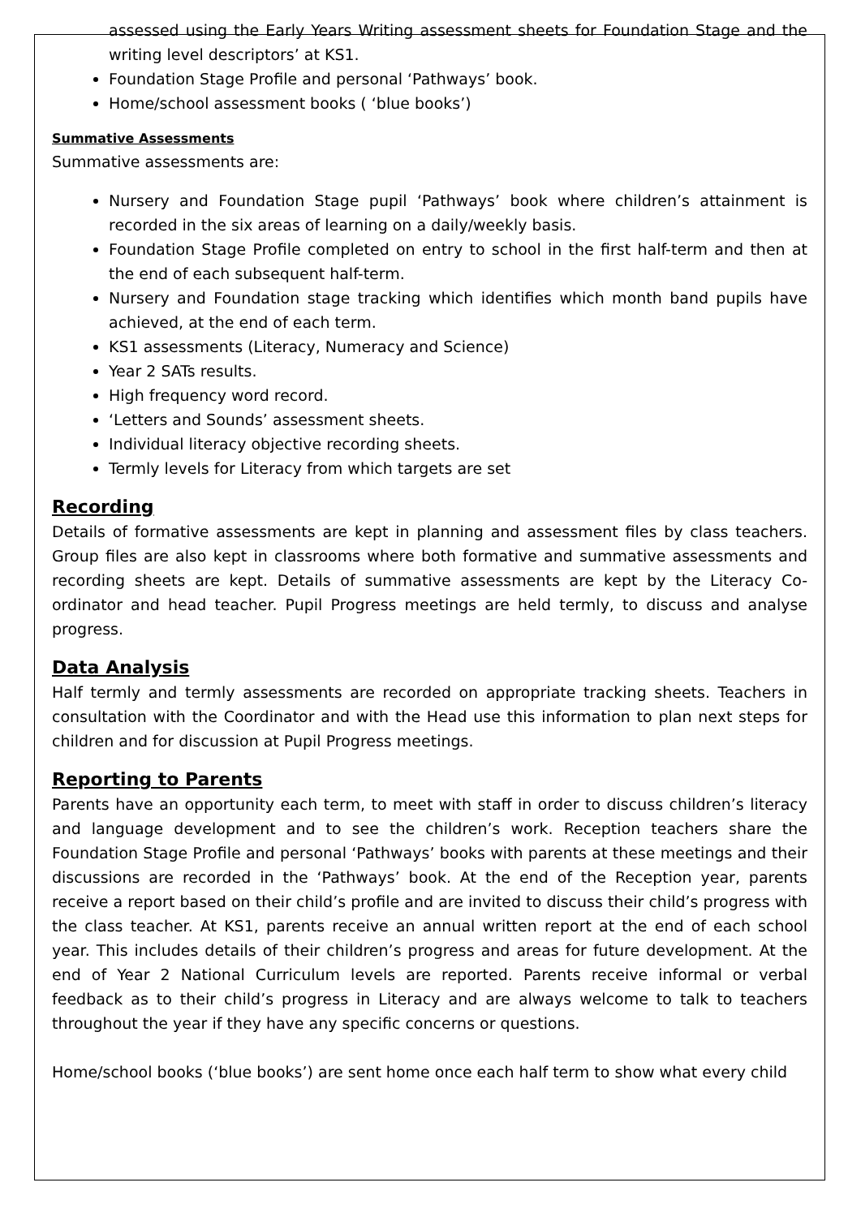assessed using the Early Years Writing assessment sheets for Foundation Stage and the writing level descriptors’ at KS1.
Foundation Stage Profile and personal ‘Pathways’ book.
Home/school assessment books ( ‘blue books’)
Summative Assessments
Summative assessments are:
Nursery and Foundation Stage pupil ‘Pathways’ book where children’s attainment is recorded in the six areas of learning on a daily/weekly basis.
Foundation Stage Profile completed on entry to school in the first half-term and then at the end of each subsequent half-term.
Nursery and Foundation stage tracking which identifies which month band pupils have achieved, at the end of each term.
KS1 assessments (Literacy, Numeracy and Science)
Year 2 SATs results.
High frequency word record.
‘Letters and Sounds’ assessment sheets.
Individual literacy objective recording sheets.
Termly levels for Literacy from which targets are set
Recording
Details of formative assessments are kept in planning and assessment files by class teachers. Group files are also kept in classrooms where both formative and summative assessments and recording sheets are kept. Details of summative assessments are kept by the Literacy Co-ordinator and head teacher. Pupil Progress meetings are held termly, to discuss and analyse progress.
Data Analysis
Half termly and termly assessments are recorded on appropriate tracking sheets. Teachers in consultation with the Coordinator and with the Head use this information to plan next steps for children and for discussion at Pupil Progress meetings.
Reporting to Parents
Parents have an opportunity each term, to meet with staff in order to discuss children’s literacy and language development and to see the children’s work. Reception teachers share the Foundation Stage Profile and personal ‘Pathways’ books with parents at these meetings and their discussions are recorded in the ‘Pathways’ book. At the end of the Reception year, parents receive a report based on their child’s profile and are invited to discuss their child’s progress with the class teacher. At KS1, parents receive an annual written report at the end of each school year. This includes details of their children’s progress and areas for future development. At the end of Year 2 National Curriculum levels are reported. Parents receive informal or verbal feedback as to their child’s progress in Literacy and are always welcome to talk to teachers throughout the year if they have any specific concerns or questions.
Home/school books (‘blue books’) are sent home once each half term to show what every child